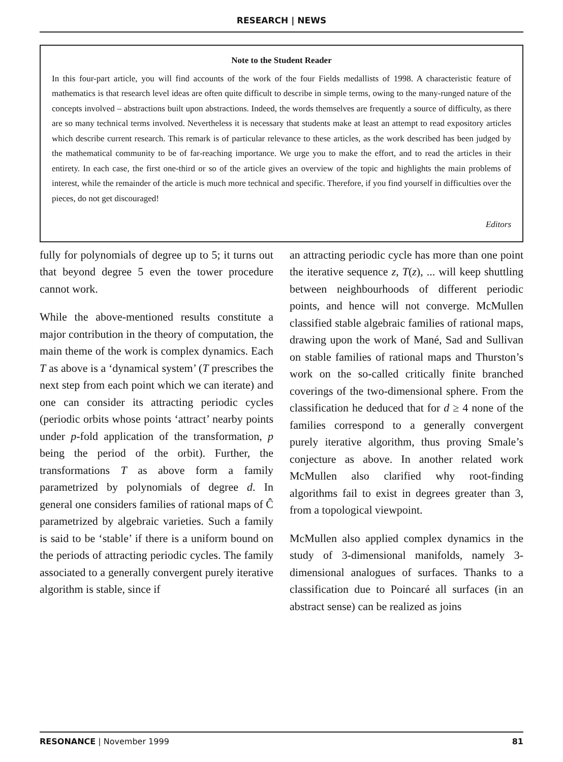RESEARCH | NEWS
Note to the Student Reader
In this four-part article, you will find accounts of the work of the four Fields medallists of 1998. A characteristic feature of mathematics is that research level ideas are often quite difficult to describe in simple terms, owing to the many-runged nature of the concepts involved – abstractions built upon abstractions. Indeed, the words themselves are frequently a source of difficulty, as there are so many technical terms involved. Nevertheless it is necessary that students make at least an attempt to read expository articles which describe current research. This remark is of particular relevance to these articles, as the work described has been judged by the mathematical community to be of far-reaching importance. We urge you to make the effort, and to read the articles in their entirety. In each case, the first one-third or so of the article gives an overview of the topic and highlights the main problems of interest, while the remainder of the article is much more technical and specific. Therefore, if you find yourself in difficulties over the pieces, do not get discouraged!
Editors
fully for polynomials of degree up to 5; it turns out that beyond degree 5 even the tower procedure cannot work.
While the above-mentioned results constitute a major contribution in the theory of computation, the main theme of the work is complex dynamics. Each T as above is a ‘dynamical system’ (T prescribes the next step from each point which we can iterate) and one can consider its attracting periodic cycles (periodic orbits whose points ‘attract’ nearby points under p-fold application of the transformation, p being the period of the orbit). Further, the transformations T as above form a family parametrized by polynomials of degree d. In general one considers families of rational maps of Ĉ parametrized by algebraic varieties. Such a family is said to be ‘stable’ if there is a uniform bound on the periods of attracting periodic cycles. The family associated to a generally convergent purely iterative algorithm is stable, since if
an attracting periodic cycle has more than one point the iterative sequence z, T(z), ... will keep shuttling between neighbourhoods of different periodic points, and hence will not converge. McMullen classified stable algebraic families of rational maps, drawing upon the work of Mané, Sad and Sullivan on stable families of rational maps and Thurston’s work on the so-called critically finite branched coverings of the two-dimensional sphere. From the classification he deduced that for d ≥ 4 none of the families correspond to a generally convergent purely iterative algorithm, thus proving Smale’s conjecture as above. In another related work McMullen also clarified why root-finding algorithms fail to exist in degrees greater than 3, from a topological viewpoint.
McMullen also applied complex dynamics in the study of 3-dimensional manifolds, namely 3-dimensional analogues of surfaces. Thanks to a classification due to Poincaré all surfaces (in an abstract sense) can be realized as joins
RESONANCE | November 1999 81